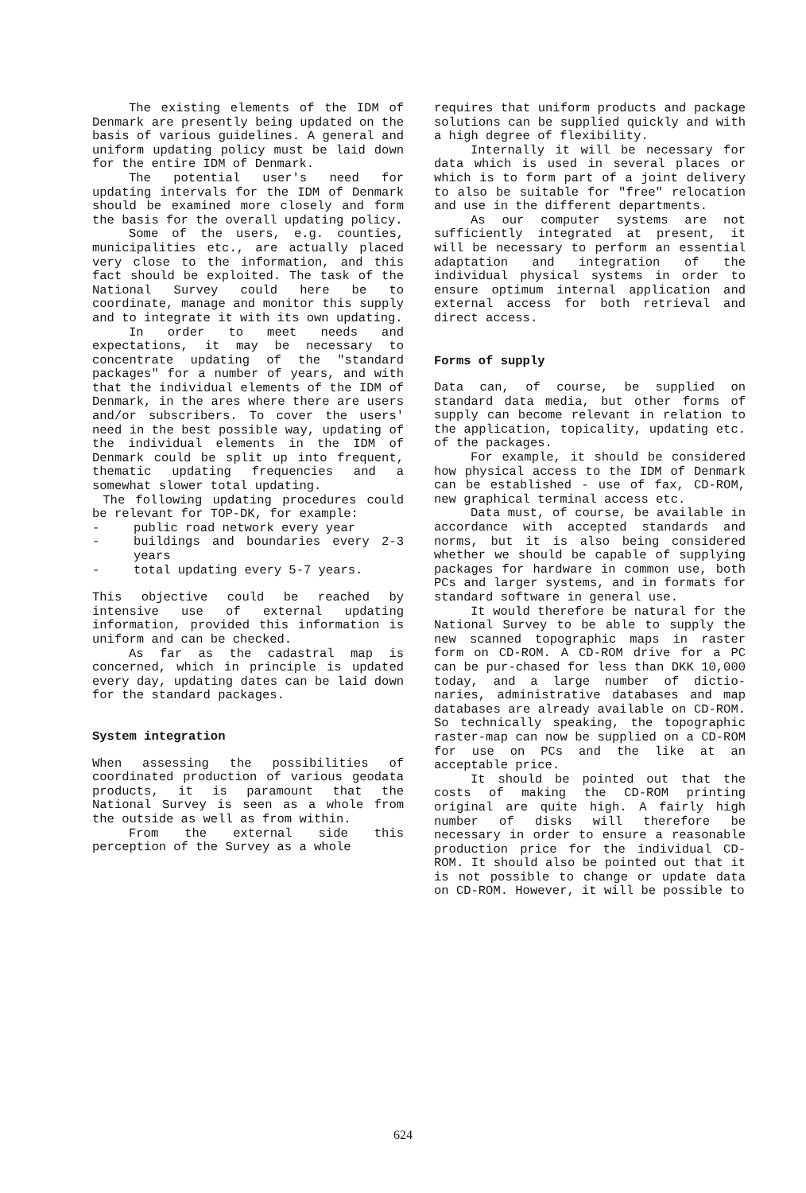The existing elements of the IDM of Denmark are presently being updated on the basis of various guidelines. A general and uniform updating policy must be laid down for the entire IDM of Denmark.
The potential user's need for updating intervals for the IDM of Denmark should be examined more closely and form the basis for the overall updating policy.
Some of the users, e.g. counties, municipalities etc., are actually placed very close to the information, and this fact should be exploited. The task of the National Survey could here be to coordinate, manage and monitor this supply and to integrate it with its own updating.
In order to meet needs and expectations, it may be necessary to concentrate updating of the "standard packages" for a number of years, and with that the individual elements of the IDM of Denmark, in the ares where there are users and/or subscribers. To cover the users' need in the best possible way, updating of the individual elements in the IDM of Denmark could be split up into frequent, thematic updating frequencies and a somewhat slower total updating.
The following updating procedures could be relevant for TOP-DK, for example:
- public road network every year
- buildings and boundaries every 2-3 years
- total updating every 5-7 years.
This objective could be reached by intensive use of external updating information, provided this information is uniform and can be checked.
As far as the cadastral map is concerned, which in principle is updated every day, updating dates can be laid down for the standard packages.
System integration
When assessing the possibilities of coordinated production of various geodata products, it is paramount that the National Survey is seen as a whole from the outside as well as from within.
From the external side this perception of the Survey as a whole
requires that uniform products and package solutions can be supplied quickly and with a high degree of flexibility.
Internally it will be necessary for data which is used in several places or which is to form part of a joint delivery to also be suitable for "free" relocation and use in the different departments.
As our computer systems are not sufficiently integrated at present, it will be necessary to perform an essential adaptation and integration of the individual physical systems in order to ensure optimum internal application and external access for both retrieval and direct access.
Forms of supply
Data can, of course, be supplied on standard data media, but other forms of supply can become relevant in relation to the application, topicality, updating etc. of the packages.
For example, it should be considered how physical access to the IDM of Denmark can be established - use of fax, CD-ROM, new graphical terminal access etc.
Data must, of course, be available in accordance with accepted standards and norms, but it is also being considered whether we should be capable of supplying packages for hardware in common use, both PCs and larger systems, and in formats for standard software in general use.
It would therefore be natural for the National Survey to be able to supply the new scanned topographic maps in raster form on CD-ROM. A CD-ROM drive for a PC can be pur-chased for less than DKK 10,000 today, and a large number of dictio-naries, administrative databases and map databases are already available on CD-ROM. So technically speaking, the topographic raster-map can now be supplied on a CD-ROM for use on PCs and the like at an acceptable price.
It should be pointed out that the costs of making the CD-ROM printing original are quite high. A fairly high number of disks will therefore be necessary in order to ensure a reasonable production price for the individual CD-ROM. It should also be pointed out that it is not possible to change or update data on CD-ROM. However, it will be possible to
624